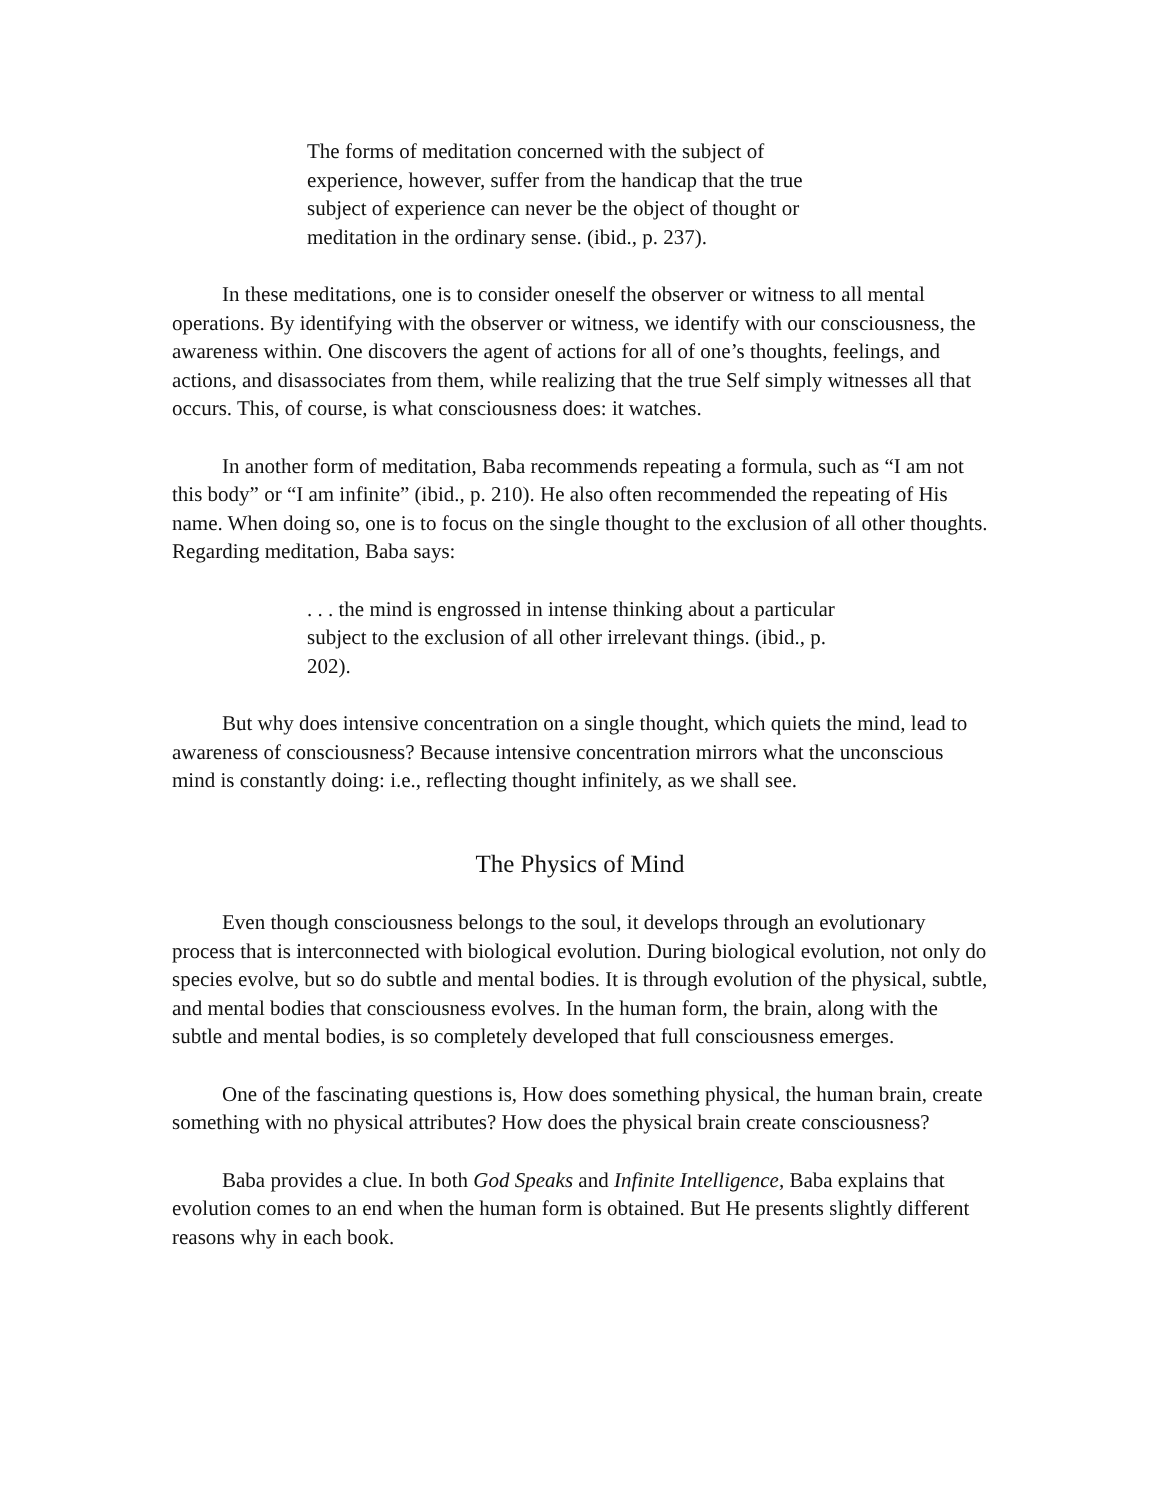The forms of meditation concerned with the subject of experience, however, suffer from the handicap that the true subject of experience can never be the object of thought or meditation in the ordinary sense. (ibid., p. 237).
In these meditations, one is to consider oneself the observer or witness to all mental operations. By identifying with the observer or witness, we identify with our consciousness, the awareness within. One discovers the agent of actions for all of one’s thoughts, feelings, and actions, and disassociates from them, while realizing that the true Self simply witnesses all that occurs. This, of course, is what consciousness does: it watches.
In another form of meditation, Baba recommends repeating a formula, such as “I am not this body” or “I am infinite” (ibid., p. 210). He also often recommended the repeating of His name. When doing so, one is to focus on the single thought to the exclusion of all other thoughts. Regarding meditation, Baba says:
. . . the mind is engrossed in intense thinking about a particular subject to the exclusion of all other irrelevant things. (ibid., p. 202).
But why does intensive concentration on a single thought, which quiets the mind, lead to awareness of consciousness? Because intensive concentration mirrors what the unconscious mind is constantly doing: i.e., reflecting thought infinitely, as we shall see.
The Physics of Mind
Even though consciousness belongs to the soul, it develops through an evolutionary process that is interconnected with biological evolution. During biological evolution, not only do species evolve, but so do subtle and mental bodies. It is through evolution of the physical, subtle, and mental bodies that consciousness evolves. In the human form, the brain, along with the subtle and mental bodies, is so completely developed that full consciousness emerges.
One of the fascinating questions is, How does something physical, the human brain, create something with no physical attributes? How does the physical brain create consciousness?
Baba provides a clue. In both God Speaks and Infinite Intelligence, Baba explains that evolution comes to an end when the human form is obtained. But He presents slightly different reasons why in each book.